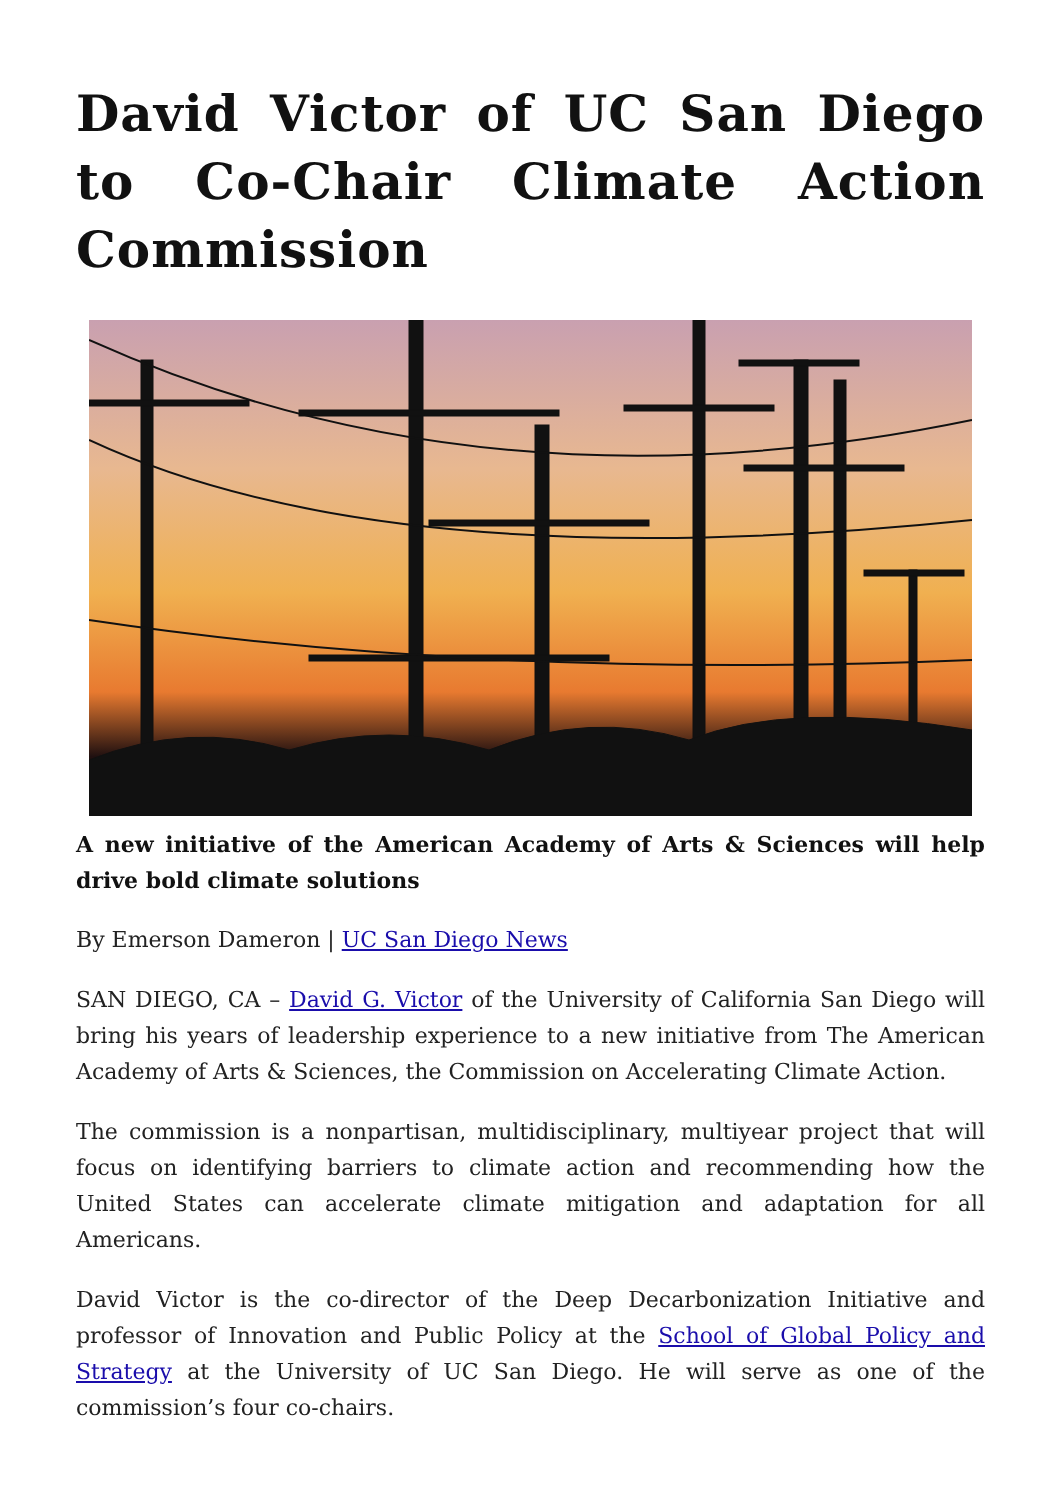David Victor of UC San Diego to Co-Chair Climate Action Commission
A new initiative of the American Academy of Arts & Sciences will help drive bold climate solutions
By Emerson Dameron | UC San Diego News
SAN DIEGO, CA – David G. Victor of the University of California San Diego will bring his years of leadership experience to a new initiative from The American Academy of Arts & Sciences, the Commission on Accelerating Climate Action.
The commission is a nonpartisan, multidisciplinary, multiyear project that will focus on identifying barriers to climate action and recommending how the United States can accelerate climate mitigation and adaptation for all Americans.
David Victor is the co-director of the Deep Decarbonization Initiative and professor of Innovation and Public Policy at the School of Global Policy and Strategy at the University of UC San Diego. He will serve as one of the commission’s four co-chairs.